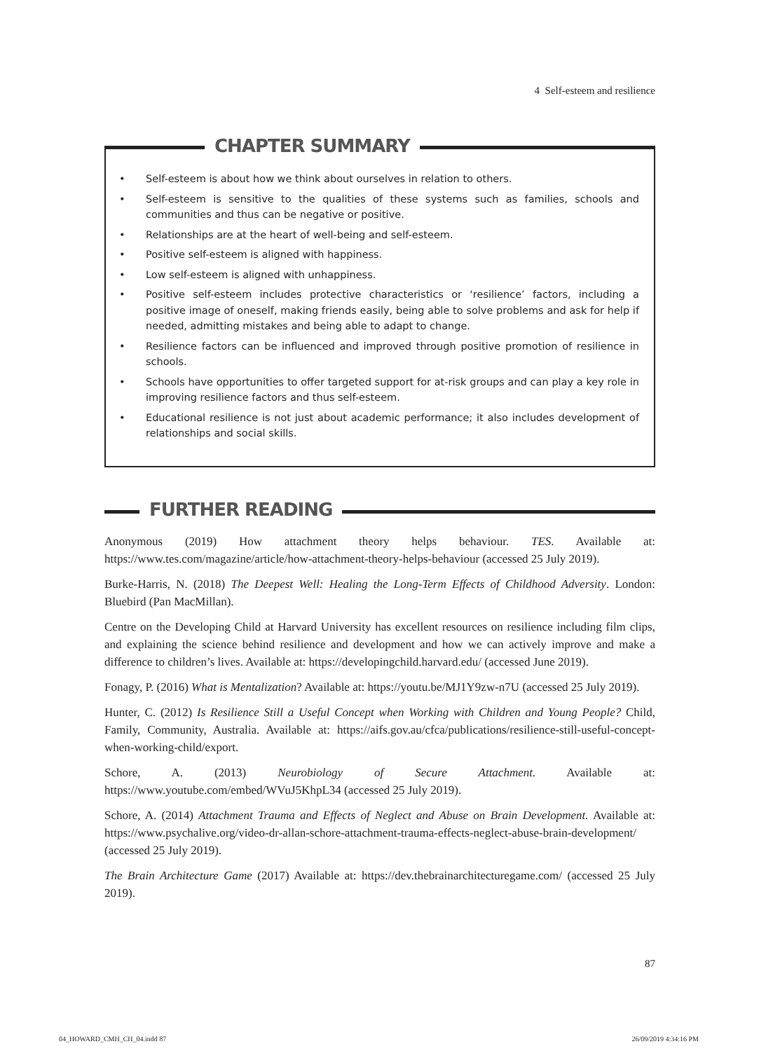4 Self-esteem and resilience
CHAPTER SUMMARY
• Self-esteem is about how we think about ourselves in relation to others.
• Self-esteem is sensitive to the qualities of these systems such as families, schools and communities and thus can be negative or positive.
• Relationships are at the heart of well-being and self-esteem.
• Positive self-esteem is aligned with happiness.
• Low self-esteem is aligned with unhappiness.
• Positive self-esteem includes protective characteristics or ‘resilience’ factors, including a positive image of oneself, making friends easily, being able to solve problems and ask for help if needed, admitting mistakes and being able to adapt to change.
• Resilience factors can be influenced and improved through positive promotion of resilience in schools.
• Schools have opportunities to offer targeted support for at-risk groups and can play a key role in improving resilience factors and thus self-esteem.
• Educational resilience is not just about academic performance; it also includes development of relationships and social skills.
FURTHER READING
Anonymous (2019) How attachment theory helps behaviour. TES. Available at: https://www.tes.com/magazine/article/how-attachment-theory-helps-behaviour (accessed 25 July 2019).
Burke-Harris, N. (2018) The Deepest Well: Healing the Long-Term Effects of Childhood Adversity. London: Bluebird (Pan MacMillan).
Centre on the Developing Child at Harvard University has excellent resources on resilience including film clips, and explaining the science behind resilience and development and how we can actively improve and make a difference to children’s lives. Available at: https://developingchild.harvard.edu/ (accessed June 2019).
Fonagy, P. (2016) What is Mentalization? Available at: https://youtu.be/MJ1Y9zw-n7U (accessed 25 July 2019).
Hunter, C. (2012) Is Resilience Still a Useful Concept when Working with Children and Young People? Child, Family, Community, Australia. Available at: https://aifs.gov.au/cfca/publications/resilience-still-useful-concept-when-working-child/export.
Schore, A. (2013) Neurobiology of Secure Attachment. Available at: https://www.youtube.com/embed/WVuJ5KhpL34 (accessed 25 July 2019).
Schore, A. (2014) Attachment Trauma and Effects of Neglect and Abuse on Brain Development. Available at: https://www.psychalive.org/video-dr-allan-schore-attachment-trauma-effects-neglect-abuse-brain-development/ (accessed 25 July 2019).
The Brain Architecture Game (2017) Available at: https://dev.thebrainarchitecturegame.com/ (accessed 25 July 2019).
87
04_HOWARD_CMH_CH_04.indd 87 26/09/2019 4:34:16 PM